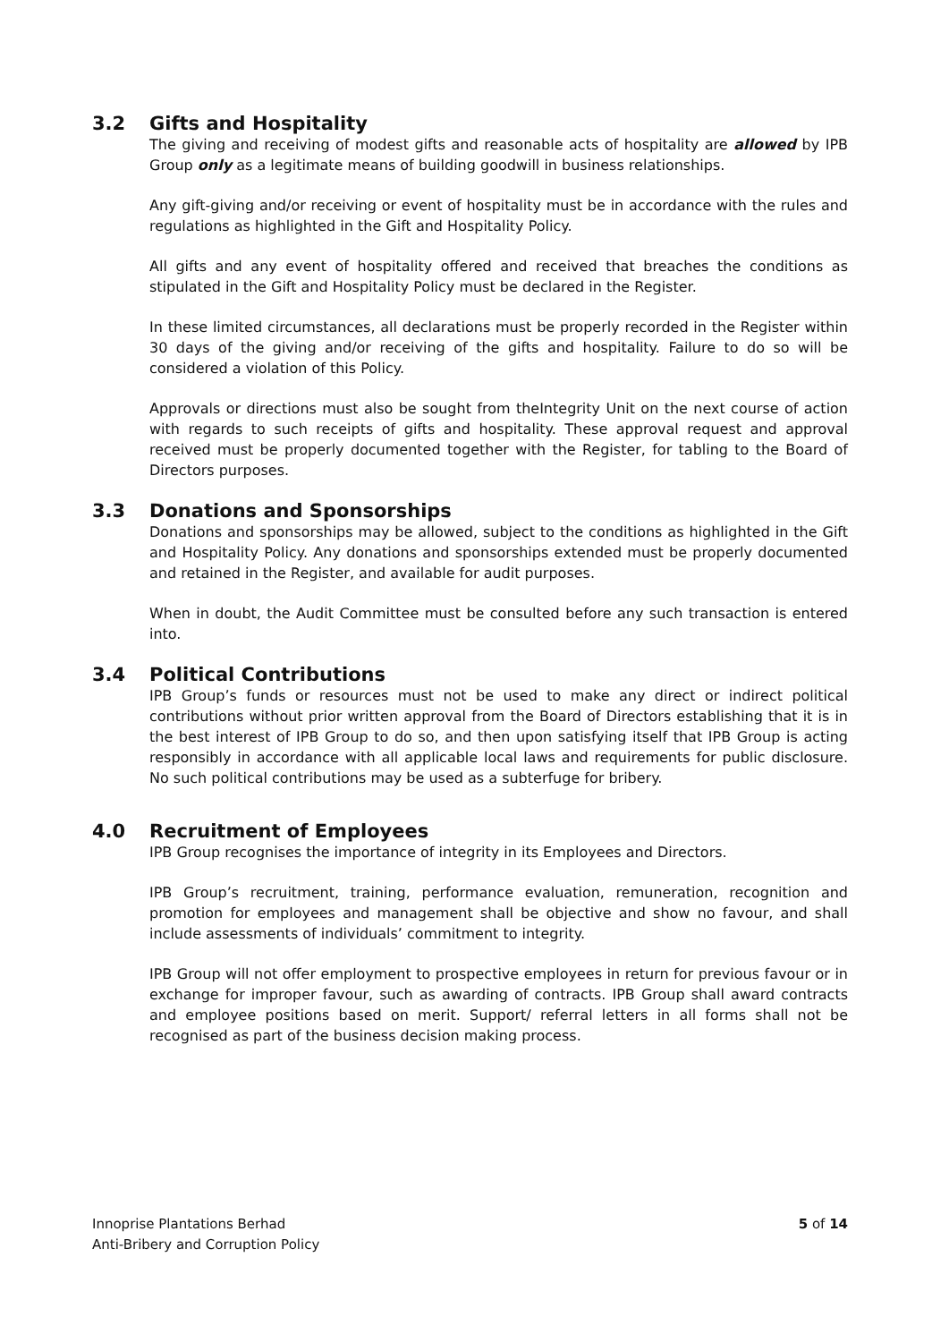3.2 Gifts and Hospitality
The giving and receiving of modest gifts and reasonable acts of hospitality are allowed by IPB Group only as a legitimate means of building goodwill in business relationships.
Any gift-giving and/or receiving or event of hospitality must be in accordance with the rules and regulations as highlighted in the Gift and Hospitality Policy.
All gifts and any event of hospitality offered and received that breaches the conditions as stipulated in the Gift and Hospitality Policy must be declared in the Register.
In these limited circumstances, all declarations must be properly recorded in the Register within 30 days of the giving and/or receiving of the gifts and hospitality. Failure to do so will be considered a violation of this Policy.
Approvals or directions must also be sought from theIntegrity Unit on the next course of action with regards to such receipts of gifts and hospitality. These approval request and approval received must be properly documented together with the Register, for tabling to the Board of Directors purposes.
3.3 Donations and Sponsorships
Donations and sponsorships may be allowed, subject to the conditions as highlighted in the Gift and Hospitality Policy. Any donations and sponsorships extended must be properly documented and retained in the Register, and available for audit purposes.
When in doubt, the Audit Committee must be consulted before any such transaction is entered into.
3.4 Political Contributions
IPB Group’s funds or resources must not be used to make any direct or indirect political contributions without prior written approval from the Board of Directors establishing that it is in the best interest of IPB Group to do so, and then upon satisfying itself that IPB Group is acting responsibly in accordance with all applicable local laws and requirements for public disclosure. No such political contributions may be used as a subterfuge for bribery.
4.0 Recruitment of Employees
IPB Group recognises the importance of integrity in its Employees and Directors.
IPB Group’s recruitment, training, performance evaluation, remuneration, recognition and promotion for employees and management shall be objective and show no favour, and shall include assessments of individuals’ commitment to integrity.
IPB Group will not offer employment to prospective employees in return for previous favour or in exchange for improper favour, such as awarding of contracts. IPB Group shall award contracts and employee positions based on merit. Support/ referral letters in all forms shall not be recognised as part of the business decision making process.
Innoprise Plantations Berhad
Anti-Bribery and Corruption Policy
5 of 14